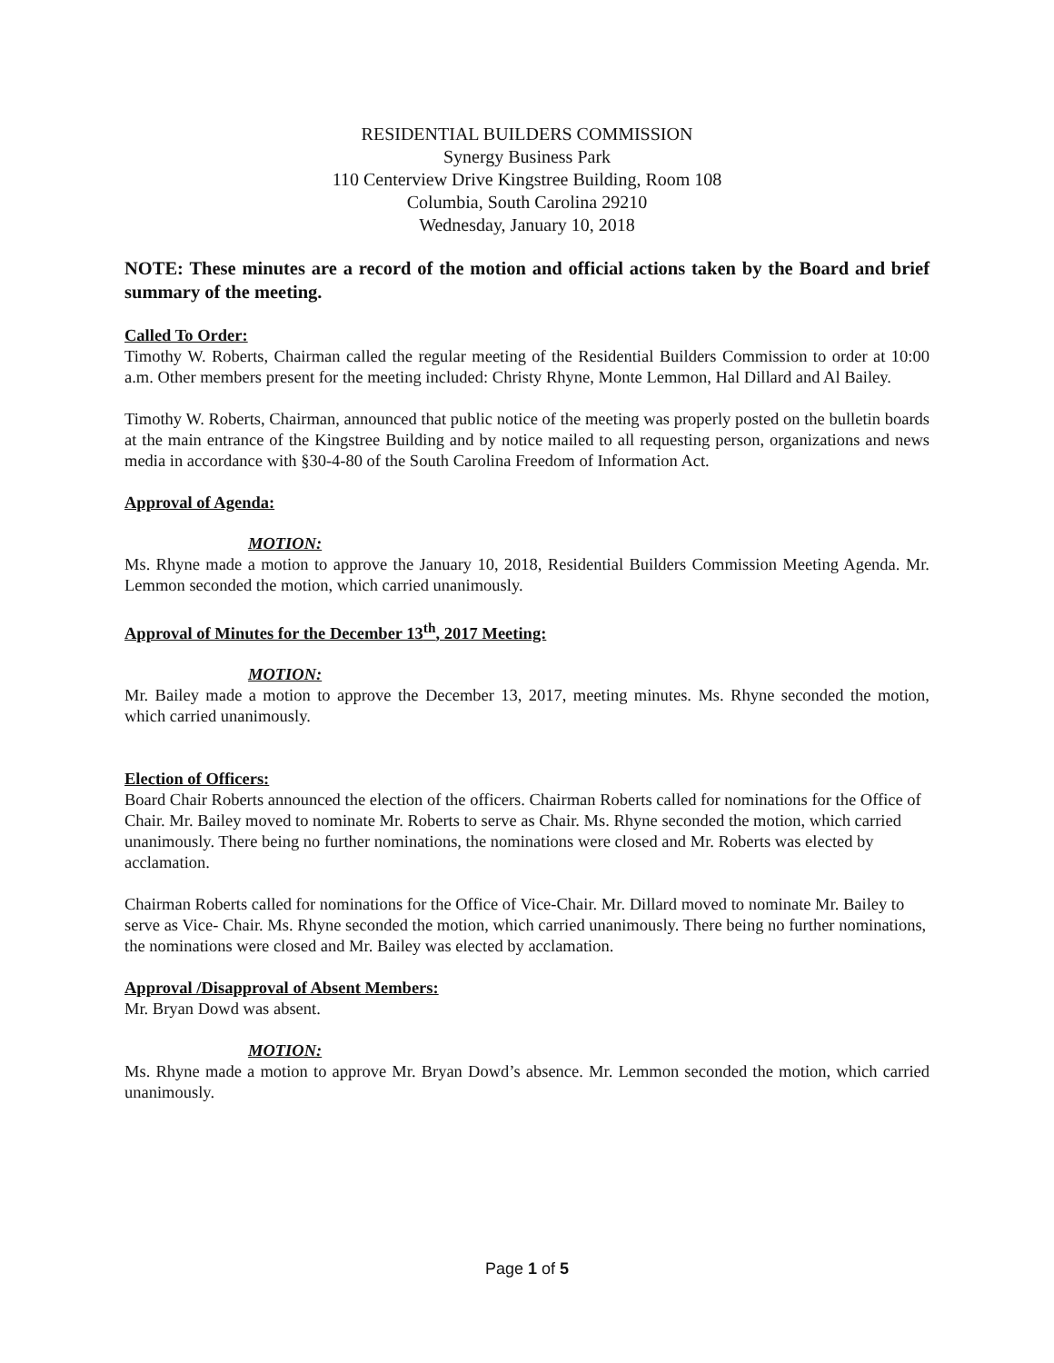RESIDENTIAL BUILDERS COMMISSION
Synergy Business Park
110 Centerview Drive Kingstree Building, Room 108
Columbia, South Carolina 29210
Wednesday, January 10, 2018
NOTE: These minutes are a record of the motion and official actions taken by the Board and brief summary of the meeting.
Called To Order:
Timothy W. Roberts, Chairman called the regular meeting of the Residential Builders Commission to order at 10:00 a.m. Other members present for the meeting included: Christy Rhyne, Monte Lemmon, Hal Dillard and Al Bailey.
Timothy W. Roberts, Chairman, announced that public notice of the meeting was properly posted on the bulletin boards at the main entrance of the Kingstree Building and by notice mailed to all requesting person, organizations and news media in accordance with §30-4-80 of the South Carolina Freedom of Information Act.
Approval of Agenda:
MOTION:
Ms. Rhyne made a motion to approve the January 10, 2018, Residential Builders Commission Meeting Agenda. Mr. Lemmon seconded the motion, which carried unanimously.
Approval of Minutes for the December 13<sup>th</sup>, 2017 Meeting:
MOTION:
Mr. Bailey made a motion to approve the December 13, 2017, meeting minutes. Ms. Rhyne seconded the motion, which carried unanimously.
Election of Officers:
Board Chair Roberts announced the election of the officers. Chairman Roberts called for nominations for the Office of Chair. Mr. Bailey moved to nominate Mr. Roberts to serve as Chair. Ms. Rhyne seconded the motion, which carried unanimously. There being no further nominations, the nominations were closed and Mr. Roberts was elected by acclamation.
Chairman Roberts called for nominations for the Office of Vice-Chair. Mr. Dillard moved to nominate Mr. Bailey to serve as Vice- Chair. Ms. Rhyne seconded the motion, which carried unanimously. There being no further nominations, the nominations were closed and Mr. Bailey was elected by acclamation.
Approval /Disapproval of Absent Members:
Mr. Bryan Dowd was absent.
MOTION:
Ms. Rhyne made a motion to approve Mr. Bryan Dowd’s absence. Mr. Lemmon seconded the motion, which carried unanimously.
Page 1 of 5